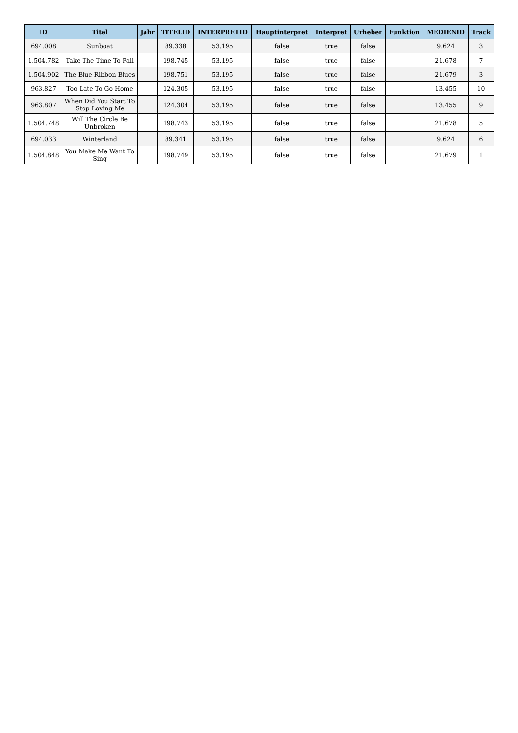| ID | Titel | Jahr | TITELID | INTERPRETID | Hauptinterpret | Interpret | Urheber | Funktion | MEDIENID | Track |
| --- | --- | --- | --- | --- | --- | --- | --- | --- | --- | --- |
| 694.008 | Sunboat | | 89.338 | 53.195 | false | true | false | | 9.624 | 3 |
| 1.504.782 | Take The Time To Fall | | 198.745 | 53.195 | false | true | false | | 21.678 | 7 |
| 1.504.902 | The Blue Ribbon Blues | | 198.751 | 53.195 | false | true | false | | 21.679 | 3 |
| 963.827 | Too Late To Go Home | | 124.305 | 53.195 | false | true | false | | 13.455 | 10 |
| 963.807 | When Did You Start To Stop Loving Me | | 124.304 | 53.195 | false | true | false | | 13.455 | 9 |
| 1.504.748 | Will The Circle Be Unbroken | | 198.743 | 53.195 | false | true | false | | 21.678 | 5 |
| 694.033 | Winterland | | 89.341 | 53.195 | false | true | false | | 9.624 | 6 |
| 1.504.848 | You Make Me Want To Sing | | 198.749 | 53.195 | false | true | false | | 21.679 | 1 |